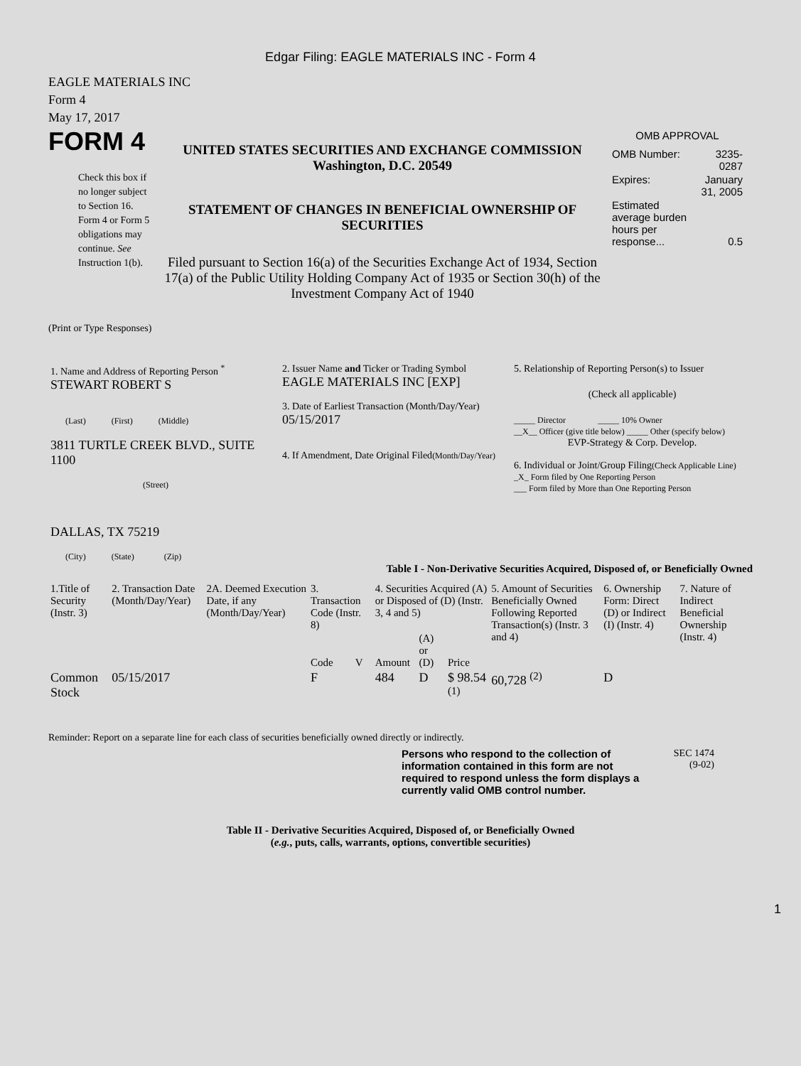Edgar Filing: EAGLE MATERIALS INC - Form 4
EAGLE MATERIALS INC
Form 4
May 17, 2017
FORM 4
Check this box if no longer subject to Section 16. Form 4 or Form 5 obligations may continue. See Instruction 1(b).
UNITED STATES SECURITIES AND EXCHANGE COMMISSION
Washington, D.C. 20549
STATEMENT OF CHANGES IN BENEFICIAL OWNERSHIP OF SECURITIES
Filed pursuant to Section 16(a) of the Securities Exchange Act of 1934, Section 17(a) of the Public Utility Holding Company Act of 1935 or Section 30(h) of the Investment Company Act of 1940
OMB APPROVAL
| OMB Number: | 3235-0287 |
| Expires: | January 31, 2005 |
| Estimated average burden hours per response... | 0.5 |
(Print or Type Responses)
| 1. Name and Address of Reporting Person <sup>*</sup> STEWART ROBERT S (Last) (First) (Middle) 3811 TURTLE CREEK BLVD., SUITE 1100 (Street) DALLAS, TX 75219 (City) (State) (Zip) | 2. Issuer Name and Ticker or Trading Symbol EAGLE MATERIALS INC [EXP] 3. Date of Earliest Transaction (Month/Day/Year) 05/15/2017 4. If Amendment, Date Original Filed (Month/Day/Year) | 5. Relationship of Reporting Person(s) to Issuer (Check all applicable) _____ Director _____ 10% Owner __X__ Officer (give title below) _____ Other (specify below) EVP-Strategy & Corp. Develop. 6. Individual or Joint/Group Filing (Check Applicable Line) _X_ Form filed by One Reporting Person ___ Form filed by More than One Reporting Person |
Table I - Non-Derivative Securities Acquired, Disposed of, or Beneficially Owned
| 1.Title of Security (Instr. 3) | 2. Transaction Date (Month/Day/Year) | 2A. Deemed Execution Date, if any (Month/Day/Year) | 3. Transaction Code (Instr. 8) | | 4. Securities Acquired (A) or Disposed of (D) (Instr. 3, 4 and 5) | | | 5. Amount of Securities Beneficially Owned Following Reported Transaction(s) (Instr. 3 and 4) | 6. Ownership Form: Direct (D) or Indirect (I) (Instr. 4) | 7. Nature of Indirect Beneficial Ownership (Instr. 4) |
| --- | --- | --- | --- | --- | --- | --- | --- | --- | --- | --- |
| | | | Code | V | Amount | (A) or (D) | Price | | | |
| Common Stock | 05/15/2017 | | F | | 484 | D | $ 98.54 <sup>(1)</sup> | 60,728 <sup>(2)</sup> | D | |
Reminder: Report on a separate line for each class of securities beneficially owned directly or indirectly.
Persons who respond to the collection of information contained in this form are not required to respond unless the form displays a currently valid OMB control number.
SEC 1474
(9-02)
Table II - Derivative Securities Acquired, Disposed of, or Beneficially Owned
(e.g., puts, calls, warrants, options, convertible securities)
1